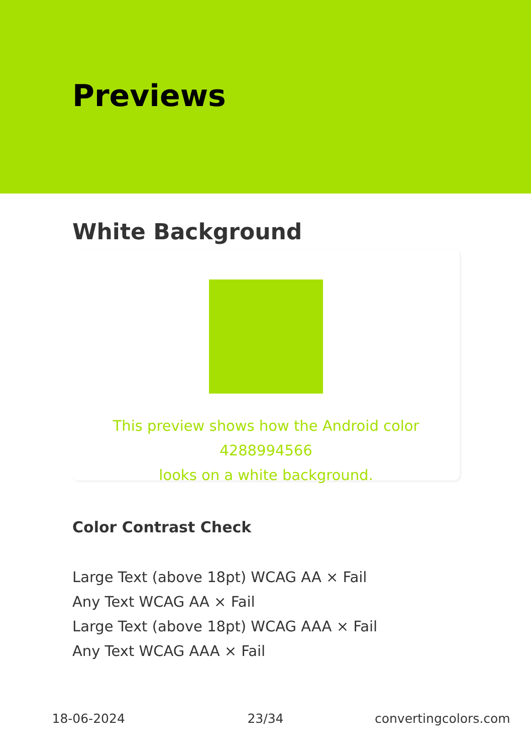Previews
White Background
This preview shows how the Android color 4288994566
looks on a white background.
Color Contrast Check
Large Text (above 18pt) WCAG AA × Fail
Any Text WCAG AA × Fail
Large Text (above 18pt) WCAG AAA × Fail
Any Text WCAG AAA × Fail
18-06-2024 23/34 convertingcolors.com